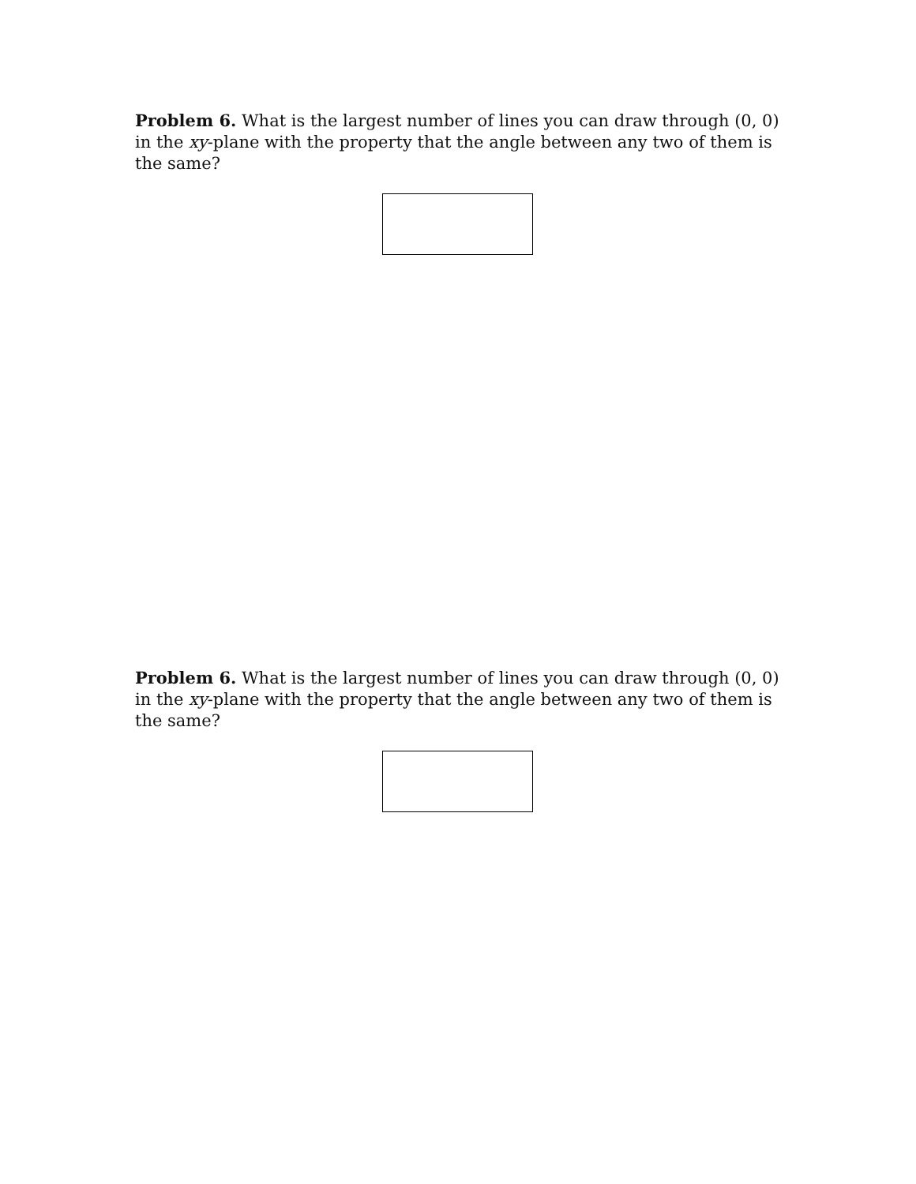Problem 6. What is the largest number of lines you can draw through (0, 0) in the xy-plane with the property that the angle between any two of them is the same?
Problem 6. What is the largest number of lines you can draw through (0, 0) in the xy-plane with the property that the angle between any two of them is the same?